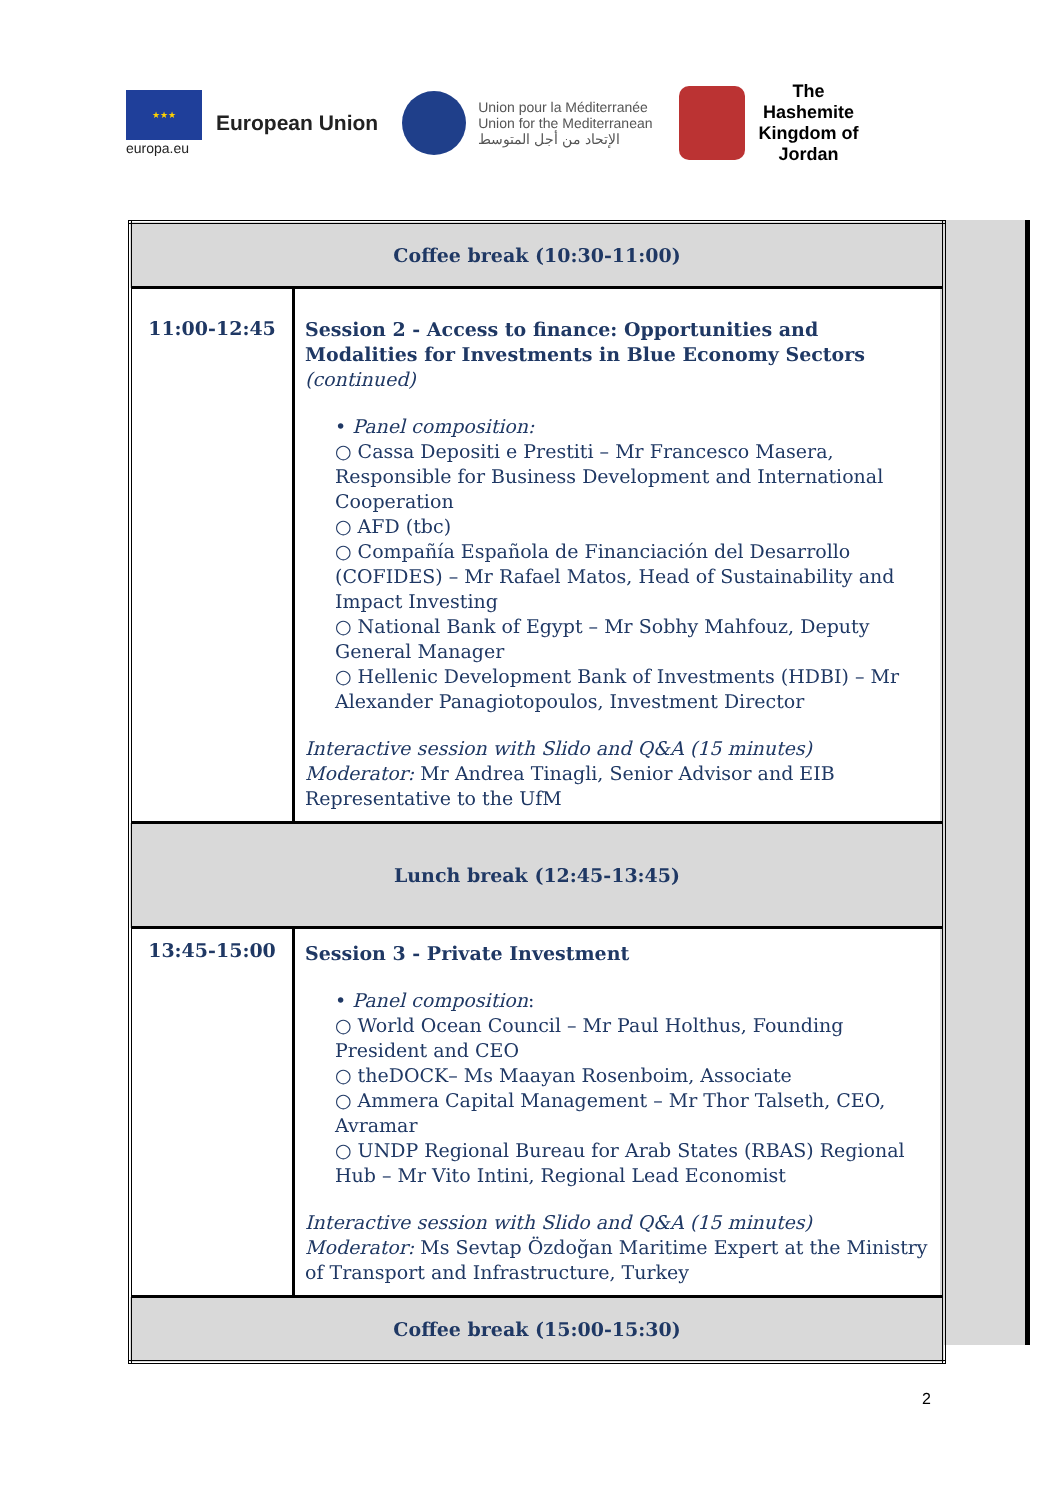★★★
europa.eu
European Union
Union pour la Méditerranée
Union for the Mediterranean
الإتحاد من أجل المتوسط
The
Hashemite
Kingdom of
Jordan
| Coffee break (10:30-11:00) | |
| 11:00-12:45 | Session 2 - Access to finance: Opportunities and Modalities for Investments in Blue Economy Sectors (continued) • Panel composition: ○ Cassa Depositi e Prestiti – Mr Francesco Masera, Responsible for Business Development and International Cooperation ○ AFD (tbc) ○ Compañía Española de Financiación del Desarrollo (COFIDES) – Mr Rafael Matos, Head of Sustainability and Impact Investing ○ National Bank of Egypt – Mr Sobhy Mahfouz, Deputy General Manager ○ Hellenic Development Bank of Investments (HDBI) – Mr Alexander Panagiotopoulos, Investment Director Interactive session with Slido and Q&A (15 minutes) Moderator: Mr Andrea Tinagli, Senior Advisor and EIB Representative to the UfM |
| Lunch break (12:45-13:45) | |
| 13:45-15:00 | Session 3 - Private Investment • Panel composition : ○ World Ocean Council – Mr Paul Holthus, Founding President and CEO ○ theDOCK– Ms Maayan Rosenboim, Associate ○ Ammera Capital Management – Mr Thor Talseth, CEO, Avramar ○ UNDP Regional Bureau for Arab States (RBAS) Regional Hub – Mr Vito Intini, Regional Lead Economist Interactive session with Slido and Q&A (15 minutes) Moderator: Ms Sevtap Özdoğan Maritime Expert at the Ministry of Transport and Infrastructure, Turkey |
| Coffee break (15:00-15:30) | |
2